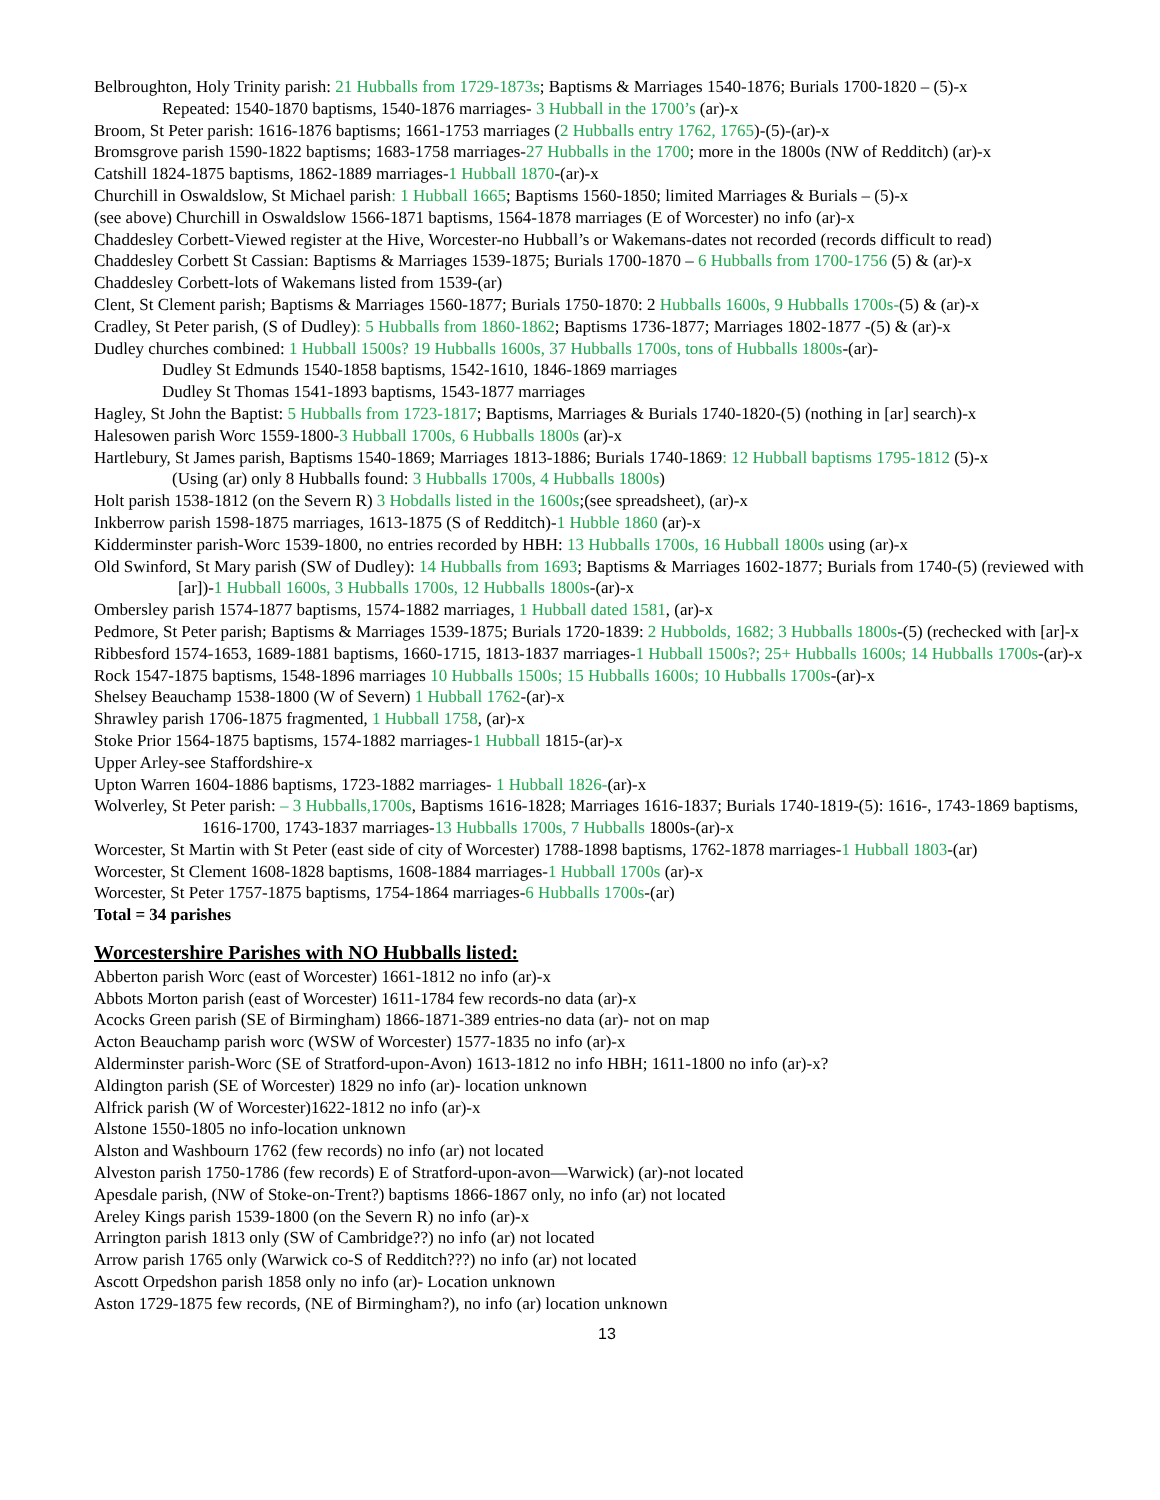Belbroughton, Holy Trinity parish: 21 Hubballs from 1729-1873s; Baptisms & Marriages 1540-1876; Burials 1700-1820 – (5)-x
Repeated: 1540-1870 baptisms, 1540-1876 marriages- 3 Hubball in the 1700’s (ar)-x
Broom, St Peter parish: 1616-1876 baptisms; 1661-1753 marriages (2 Hubballs entry 1762, 1765)-(5)-(ar)-x
Bromsgrove parish 1590-1822 baptisms; 1683-1758 marriages-27 Hubballs in the 1700; more in the 1800s (NW of Redditch) (ar)-x
Catshill 1824-1875 baptisms, 1862-1889 marriages-1 Hubball 1870-(ar)-x
Churchill in Oswaldslow, St Michael parish: 1 Hubball 1665; Baptisms 1560-1850; limited Marriages & Burials – (5)-x
(see above) Churchill in Oswaldslow 1566-1871 baptisms, 1564-1878 marriages (E of Worcester) no info (ar)-x
Chaddesley Corbett-Viewed register at the Hive, Worcester-no Hubball’s or Wakemans-dates not recorded (records difficult to read)
Chaddesley Corbett St Cassian: Baptisms & Marriages 1539-1875; Burials 1700-1870 – 6 Hubballs from 1700-1756 (5) & (ar)-x
Chaddesley Corbett-lots of Wakemans listed from 1539-(ar)
Clent, St Clement parish; Baptisms & Marriages 1560-1877; Burials 1750-1870: 2 Hubballs 1600s, 9 Hubballs 1700s-(5) & (ar)-x
Cradley, St Peter parish, (S of Dudley): 5 Hubballs from 1860-1862; Baptisms 1736-1877; Marriages 1802-1877 -(5) & (ar)-x
Dudley churches combined: 1 Hubball 1500s? 19 Hubballs 1600s, 37 Hubballs 1700s, tons of Hubballs 1800s-(ar)-
Dudley St Edmunds 1540-1858 baptisms, 1542-1610, 1846-1869 marriages
Dudley St Thomas 1541-1893 baptisms, 1543-1877 marriages
Hagley, St John the Baptist: 5 Hubballs from 1723-1817; Baptisms, Marriages & Burials 1740-1820-(5) (nothing in [ar] search)-x
Halesowen parish Worc 1559-1800-3 Hubball 1700s, 6 Hubballs 1800s (ar)-x
Hartlebury, St James parish, Baptisms 1540-1869; Marriages 1813-1886; Burials 1740-1869: 12 Hubball baptisms 1795-1812 (5)-x
(Using (ar) only 8 Hubballs found: 3 Hubballs 1700s, 4 Hubballs 1800s)
Holt parish 1538-1812 (on the Severn R) 3 Hobdalls listed in the 1600s;(see spreadsheet), (ar)-x
Inkberrow parish 1598-1875 marriages, 1613-1875 (S of Redditch)-1 Hubble 1860 (ar)-x
Kidderminster parish-Worc 1539-1800, no entries recorded by HBH: 13 Hubballs 1700s, 16 Hubball 1800s using (ar)-x
Old Swinford, St Mary parish (SW of Dudley): 14 Hubballs from 1693; Baptisms & Marriages 1602-1877; Burials from 1740-(5) (reviewed with [ar])-1 Hubball 1600s, 3 Hubballs 1700s, 12 Hubballs 1800s-(ar)-x
Ombersley parish 1574-1877 baptisms, 1574-1882 marriages, 1 Hubball dated 1581, (ar)-x
Pedmore, St Peter parish; Baptisms & Marriages 1539-1875; Burials 1720-1839: 2 Hubbolds, 1682; 3 Hubballs 1800s-(5) (rechecked with [ar]-x
Ribbesford 1574-1653, 1689-1881 baptisms, 1660-1715, 1813-1837 marriages-1 Hubball 1500s?; 25+ Hubballs 1600s; 14 Hubballs 1700s-(ar)-x
Rock 1547-1875 baptisms, 1548-1896 marriages 10 Hubballs 1500s; 15 Hubballs 1600s; 10 Hubballs 1700s-(ar)-x
Shelsey Beauchamp 1538-1800 (W of Severn) 1 Hubball 1762-(ar)-x
Shrawley parish 1706-1875 fragmented, 1 Hubball 1758, (ar)-x
Stoke Prior 1564-1875 baptisms, 1574-1882 marriages-1 Hubball 1815-(ar)-x
Upper Arley-see Staffordshire-x
Upton Warren 1604-1886 baptisms, 1723-1882 marriages- 1 Hubball 1826-(ar)-x
Wolverley, St Peter parish: – 3 Hubballs,1700s, Baptisms 1616-1828; Marriages 1616-1837; Burials 1740-1819-(5): 1616-, 1743-1869 baptisms, 1616-1700, 1743-1837 marriages-13 Hubballs 1700s, 7 Hubballs 1800s-(ar)-x
Worcester, St Martin with St Peter (east side of city of Worcester) 1788-1898 baptisms, 1762-1878 marriages-1 Hubball 1803-(ar)
Worcester, St Clement 1608-1828 baptisms, 1608-1884 marriages-1 Hubball 1700s (ar)-x
Worcester, St Peter 1757-1875 baptisms, 1754-1864 marriages-6 Hubballs 1700s-(ar)
Total = 34 parishes
Worcestershire Parishes with NO Hubballs listed:
Abberton parish Worc (east of Worcester) 1661-1812 no info (ar)-x
Abbots Morton parish (east of Worcester) 1611-1784 few records-no data (ar)-x
Acocks Green parish (SE of Birmingham) 1866-1871-389 entries-no data (ar)- not on map
Acton Beauchamp parish worc (WSW of Worcester) 1577-1835 no info (ar)-x
Alderminster parish-Worc (SE of Stratford-upon-Avon) 1613-1812 no info HBH; 1611-1800 no info (ar)-x?
Aldington parish (SE of Worcester) 1829 no info (ar)- location unknown
Alfrick parish (W of Worcester)1622-1812 no info (ar)-x
Alstone 1550-1805 no info-location unknown
Alston and Washbourn 1762 (few records) no info (ar) not located
Alveston parish 1750-1786 (few records) E of Stratford-upon-avon—Warwick) (ar)-not located
Apesdale parish, (NW of Stoke-on-Trent?) baptisms 1866-1867 only, no info (ar) not located
Areley Kings parish 1539-1800 (on the Severn R) no info (ar)-x
Arrington parish 1813 only (SW of Cambridge??) no info (ar) not located
Arrow parish 1765 only (Warwick co-S of Redditch???) no info (ar) not located
Ascott Orpedshon parish 1858 only no info (ar)- Location unknown
Aston 1729-1875 few records, (NE of Birmingham?), no info (ar) location unknown
13